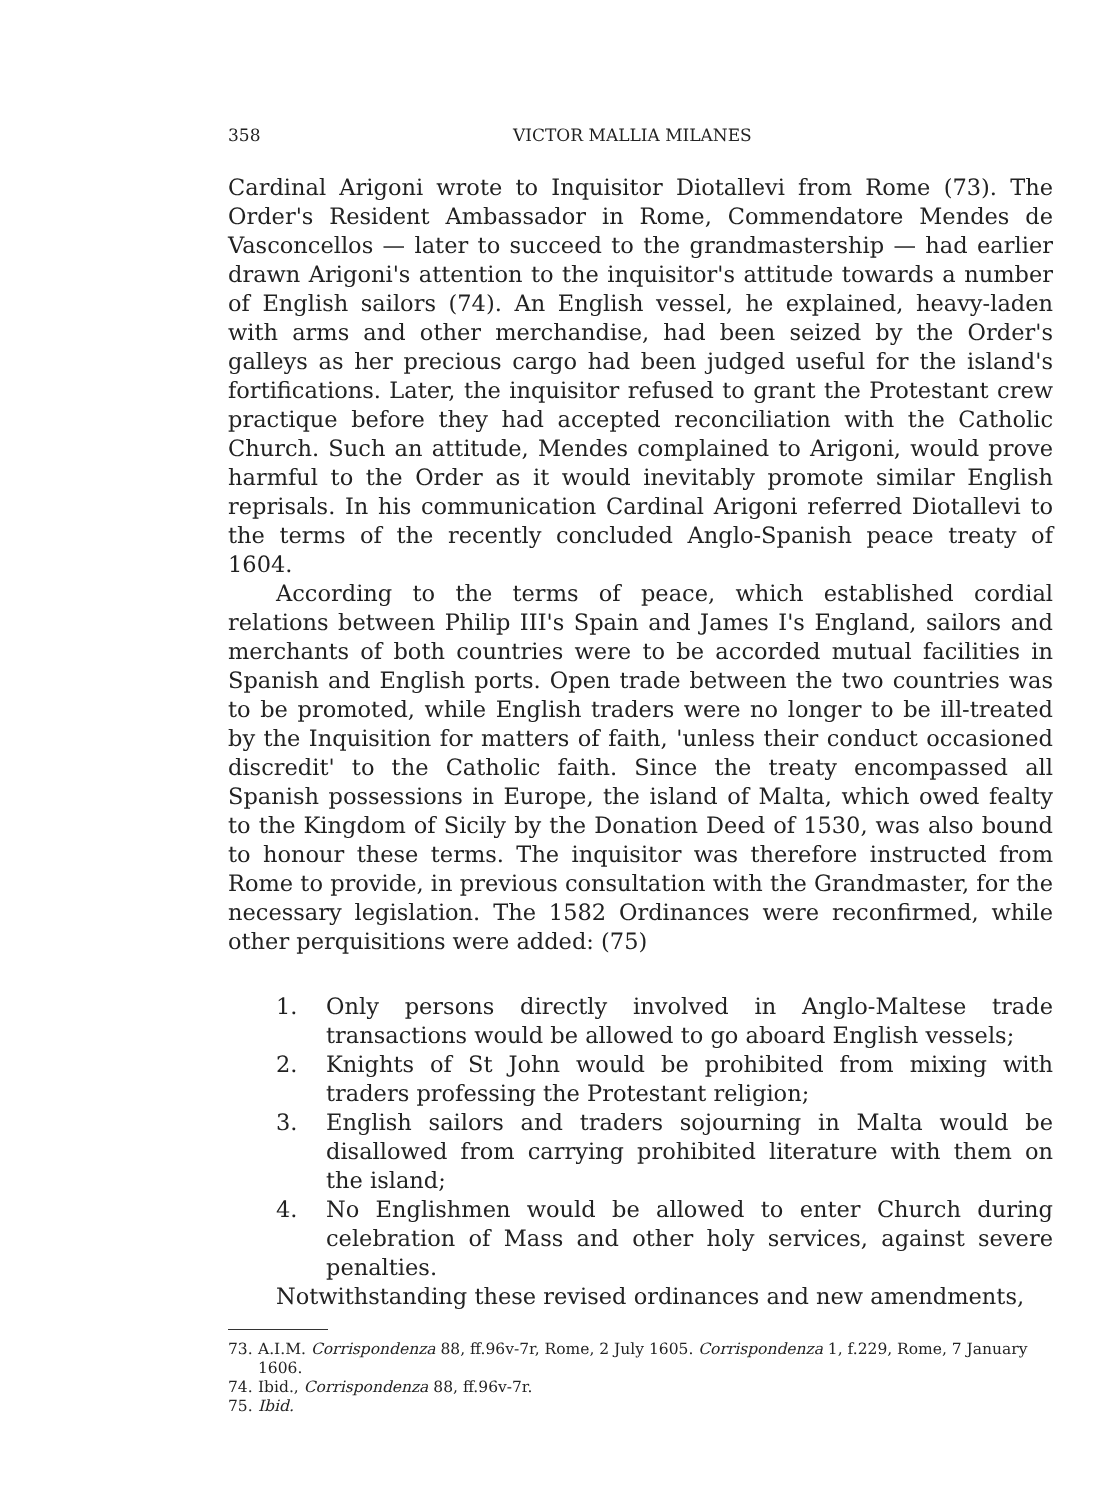358 VICTOR MALLIA MILANES
Cardinal Arigoni wrote to Inquisitor Diotallevi from Rome (73). The Order's Resident Ambassador in Rome, Commendatore Mendes de Vasconcellos — later to succeed to the grandmastership — had earlier drawn Arigoni's attention to the inquisitor's attitude towards a number of English sailors (74). An English vessel, he explained, heavy-laden with arms and other merchandise, had been seized by the Order's galleys as her precious cargo had been judged useful for the island's fortifications. Later, the inquisitor refused to grant the Protestant crew practique before they had accepted reconciliation with the Catholic Church. Such an attitude, Mendes complained to Arigoni, would prove harmful to the Order as it would inevitably promote similar English reprisals. In his communication Cardinal Arigoni referred Diotallevi to the terms of the recently concluded Anglo-Spanish peace treaty of 1604.
According to the terms of peace, which established cordial relations between Philip III's Spain and James I's England, sailors and merchants of both countries were to be accorded mutual facilities in Spanish and English ports. Open trade between the two countries was to be promoted, while English traders were no longer to be ill-treated by the Inquisition for matters of faith, 'unless their conduct occasioned discredit' to the Catholic faith. Since the treaty encompassed all Spanish possessions in Europe, the island of Malta, which owed fealty to the Kingdom of Sicily by the Donation Deed of 1530, was also bound to honour these terms. The inquisitor was therefore instructed from Rome to provide, in previous consultation with the Grandmaster, for the necessary legislation. The 1582 Ordinances were reconfirmed, while other perquisitions were added: (75)
1. Only persons directly involved in Anglo-Maltese trade transactions would be allowed to go aboard English vessels;
2. Knights of St John would be prohibited from mixing with traders professing the Protestant religion;
3. English sailors and traders sojourning in Malta would be disallowed from carrying prohibited literature with them on the island;
4. No Englishmen would be allowed to enter Church during celebration of Mass and other holy services, against severe penalties.
Notwithstanding these revised ordinances and new amendments,
73. A.I.M. Corrispondenza 88, ff.96v-7r, Rome, 2 July 1605. Corrispondenza 1, f.229, Rome, 7 January 1606.
74. Ibid., Corrispondenza 88, ff.96v-7r.
75. Ibid.